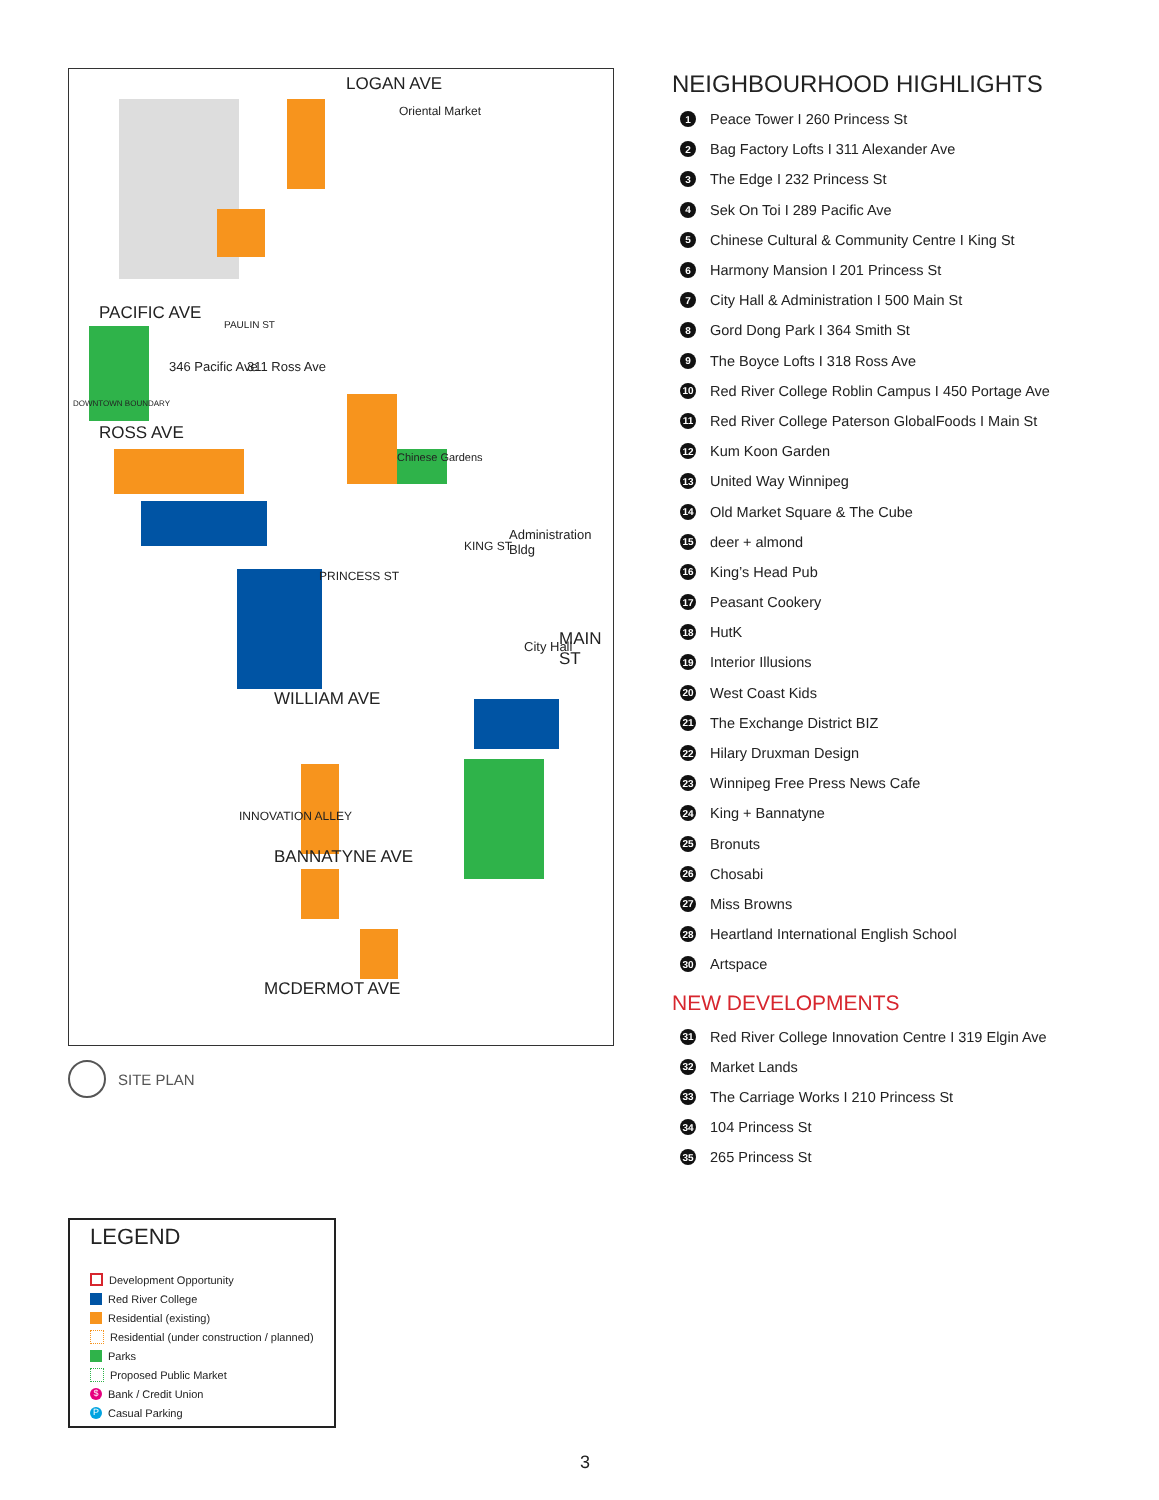LOGAN AVE
PACIFIC AVE
ROSS AVE
WILLIAM AVE
BANNATYNE AVE
MCDERMOT AVE
346 Pacific Ave 311 Ross Ave
Oriental Market
Chinese Gardens
Administration Bldg
City Hall MAIN ST
PRINCESS ST
KING ST
PAULIN ST
INNOVATION ALLEY
DOWNTOWN BOUNDARY
SITE PLAN
NEIGHBOURHOOD HIGHLIGHTS
1 Peace Tower I 260 Princess St
2 Bag Factory Lofts I 311 Alexander Ave
3 The Edge I 232 Princess St
4 Sek On Toi I 289 Pacific Ave
5 Chinese Cultural & Community Centre I King St
6 Harmony Mansion I 201 Princess St
7 City Hall & Administration I 500 Main St
8 Gord Dong Park I 364 Smith St
9 The Boyce Lofts I 318 Ross Ave
10 Red River College Roblin Campus I 450 Portage Ave
11 Red River College Paterson GlobalFoods I Main St
12 Kum Koon Garden
13 United Way Winnipeg
14 Old Market Square & The Cube
15 deer + almond
16 King’s Head Pub
17 Peasant Cookery
18 HutK
19 Interior Illusions
20 West Coast Kids
21 The Exchange District BIZ
22 Hilary Druxman Design
23 Winnipeg Free Press News Cafe
24 King + Bannatyne
25 Bronuts
26 Chosabi
27 Miss Browns
28 Heartland International English School
30 Artspace
NEW DEVELOPMENTS
31 Red River College Innovation Centre I 319 Elgin Ave
32 Market Lands
33 The Carriage Works I 210 Princess St
34 104 Princess St
35 265 Princess St
LEGEND
Development Opportunity
Red River College
Residential (existing)
Residential (under construction / planned)
Parks
Proposed Public Market
$ Bank / Credit Union
P Casual Parking
3